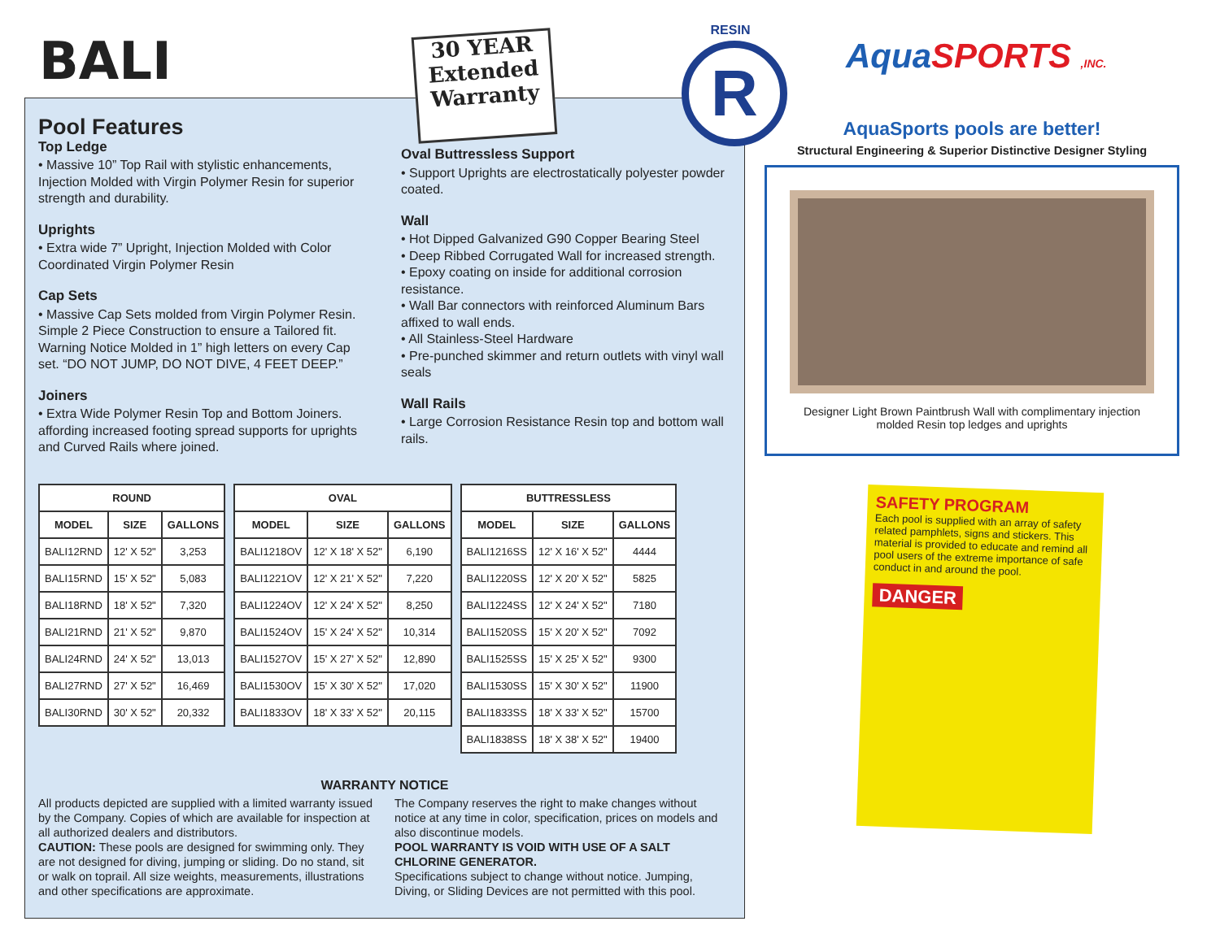BALI
30 YEAR
Extended
Warranty
RESIN
R Aqua SPORTS ,INC.
Pool Features
Top Ledge
• Massive 10” Top Rail with stylistic enhancements, Injection Molded with Virgin Polymer Resin for superior strength and durability.
Uprights
• Extra wide 7” Upright, Injection Molded with Color Coordinated Virgin Polymer Resin
Cap Sets
• Massive Cap Sets molded from Virgin Polymer Resin. Simple 2 Piece Construction to ensure a Tailored fit. Warning Notice Molded in 1” high letters on every Cap set. “DO NOT JUMP, DO NOT DIVE, 4 FEET DEEP.”
Joiners
• Extra Wide Polymer Resin Top and Bottom Joiners. affording increased footing spread supports for uprights and Curved Rails where joined.
Oval Buttressless Support
• Support Uprights are electrostatically polyester powder coated.
Wall
• Hot Dipped Galvanized G90 Copper Bearing Steel
• Deep Ribbed Corrugated Wall for increased strength.
• Epoxy coating on inside for additional corrosion resistance.
• Wall Bar connectors with reinforced Aluminum Bars affixed to wall ends.
• All Stainless-Steel Hardware
• Pre-punched skimmer and return outlets with vinyl wall seals
Wall Rails
• Large Corrosion Resistance Resin top and bottom wall rails.
| ROUND | | |
| --- | --- | --- |
| MODEL | SIZE | GALLONS |
| BALI12RND | 12' X 52" | 3,253 |
| BALI15RND | 15' X 52" | 5,083 |
| BALI18RND | 18' X 52" | 7,320 |
| BALI21RND | 21' X 52" | 9,870 |
| BALI24RND | 24' X 52" | 13,013 |
| BALI27RND | 27' X 52" | 16,469 |
| BALI30RND | 30' X 52" | 20,332 |
| OVAL | | |
| --- | --- | --- |
| MODEL | SIZE | GALLONS |
| BALI1218OV | 12' X 18' X 52" | 6,190 |
| BALI1221OV | 12' X 21' X 52" | 7,220 |
| BALI1224OV | 12' X 24' X 52" | 8,250 |
| BALI1524OV | 15' X 24' X 52" | 10,314 |
| BALI1527OV | 15' X 27' X 52" | 12,890 |
| BALI1530OV | 15' X 30' X 52" | 17,020 |
| BALI1833OV | 18' X 33' X 52" | 20,115 |
| BUTTRESSLESS | | |
| --- | --- | --- |
| MODEL | SIZE | GALLONS |
| BALI1216SS | 12' X 16' X 52" | 4444 |
| BALI1220SS | 12' X 20' X 52" | 5825 |
| BALI1224SS | 12' X 24' X 52" | 7180 |
| BALI1520SS | 15' X 20' X 52" | 7092 |
| BALI1525SS | 15' X 25' X 52" | 9300 |
| BALI1530SS | 15' X 30' X 52" | 11900 |
| BALI1833SS | 18' X 33' X 52" | 15700 |
| BALI1838SS | 18' X 38' X 52" | 19400 |
WARRANTY NOTICE
All products depicted are supplied with a limited warranty issued by the Company. Copies of which are available for inspection at all authorized dealers and distributors.
CAUTION: These pools are designed for swimming only. They are not designed for diving, jumping or sliding. Do no stand, sit or walk on toprail. All size weights, measurements, illustrations and other specifications are approximate.
The Company reserves the right to make changes without notice at any time in color, specification, prices on models and also discontinue models.
POOL WARRANTY IS VOID WITH USE OF A SALT CHLORINE GENERATOR.
Specifications subject to change without notice. Jumping, Diving, or Sliding Devices are not permitted with this pool.
AquaSports pools are better!
Structural Engineering & Superior Distinctive Designer Styling
Designer Light Brown Paintbrush Wall with complimentary injection molded Resin top ledges and uprights
SAFETY PROGRAM
Each pool is supplied with an array of safety related pamphlets, signs and stickers. This material is provided to educate and remind all pool users of the extreme importance of safe conduct in and around the pool.
DANGER